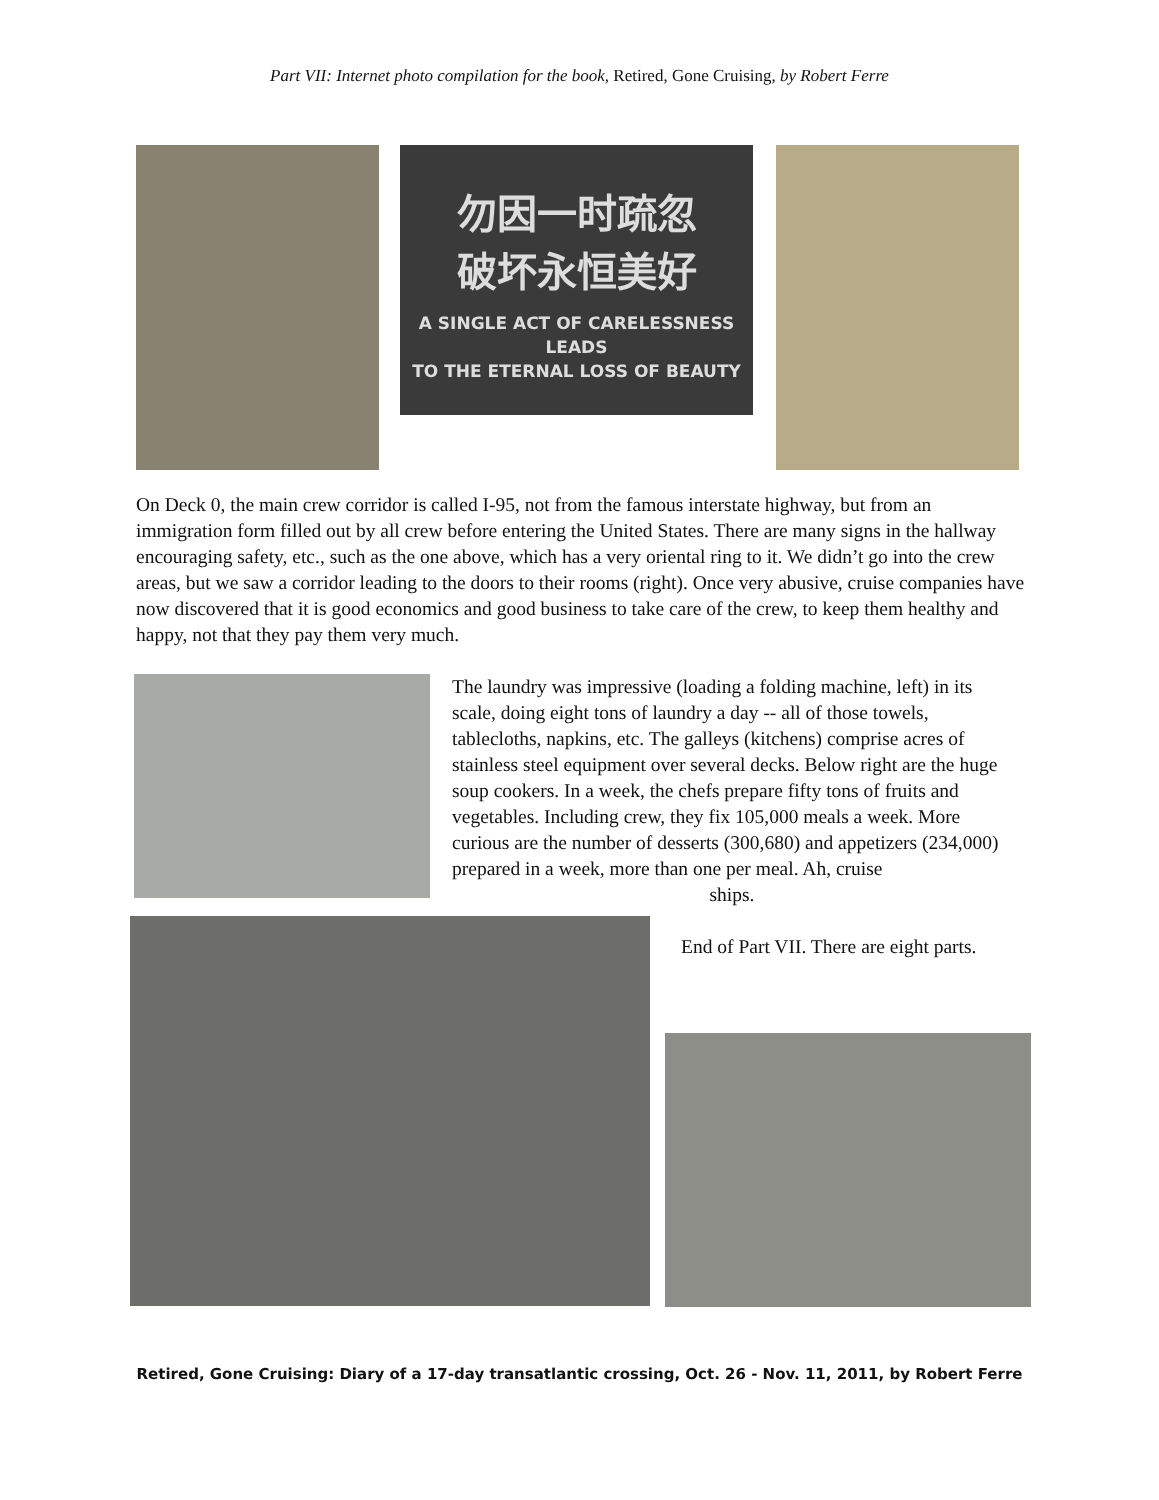Part VII: Internet photo compilation for the book, Retired, Gone Cruising, by Robert Ferre
勿因一时疏忽
破坏永恒美好
A SINGLE ACT OF CARELESSNESS LEADS
TO THE ETERNAL LOSS OF BEAUTY
On Deck 0, the main crew corridor is called I-95, not from the famous interstate highway, but from an immigration form filled out by all crew before entering the United States. There are many signs in the hallway encouraging safety, etc., such as the one above, which has a very oriental ring to it. We didn’t go into the crew areas, but we saw a corridor leading to the doors to their rooms (right). Once very abusive, cruise companies have now discovered that it is good economics and good business to take care of the crew, to keep them healthy and happy, not that they pay them very much.
The laundry was impressive (loading a folding machine, left) in its scale, doing eight tons of laundry a day -- all of those towels, tablecloths, napkins, etc. The galleys (kitchens) comprise acres of stainless steel equipment over several decks. Below right are the huge soup cookers. In a week, the chefs prepare fifty tons of fruits and vegetables. Including crew, they fix 105,000 meals a week. More curious are the number of desserts (300,680) and appetizers (234,000) prepared in a week, more than one per meal. Ah, cruise
ships.
End of Part VII. There are eight parts.
Retired, Gone Cruising: Diary of a 17-day transatlantic crossing, Oct. 26 - Nov. 11, 2011, by Robert Ferre